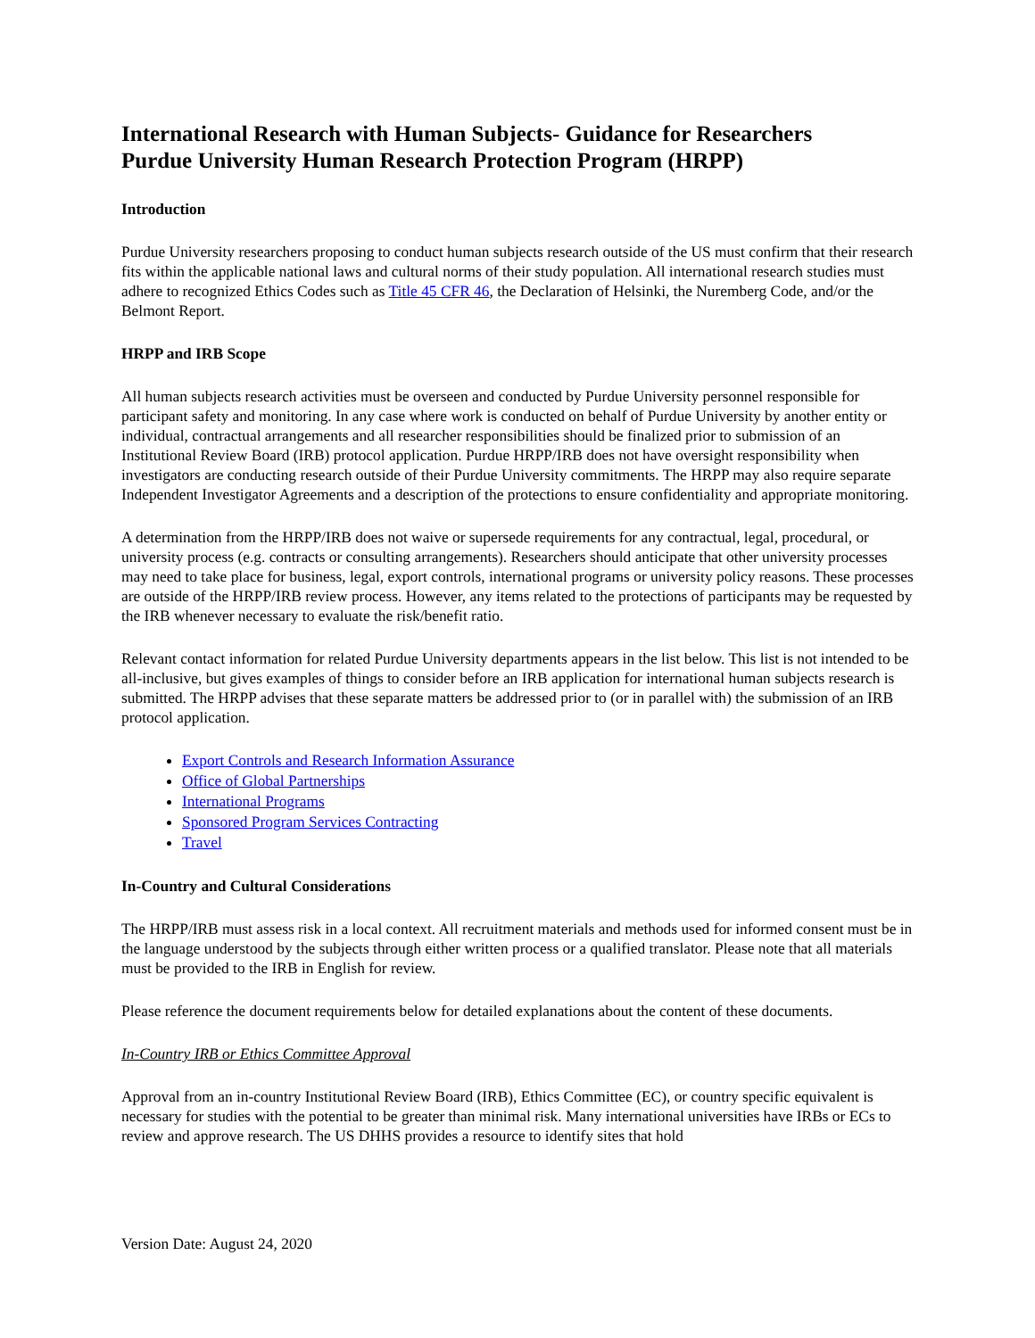International Research with Human Subjects- Guidance for Researchers
Purdue University Human Research Protection Program (HRPP)
Introduction
Purdue University researchers proposing to conduct human subjects research outside of the US must confirm that their research fits within the applicable national laws and cultural norms of their study population. All international research studies must adhere to recognized Ethics Codes such as Title 45 CFR 46, the Declaration of Helsinki, the Nuremberg Code, and/or the Belmont Report.
HRPP and IRB Scope
All human subjects research activities must be overseen and conducted by Purdue University personnel responsible for participant safety and monitoring. In any case where work is conducted on behalf of Purdue University by another entity or individual, contractual arrangements and all researcher responsibilities should be finalized prior to submission of an Institutional Review Board (IRB) protocol application. Purdue HRPP/IRB does not have oversight responsibility when investigators are conducting research outside of their Purdue University commitments. The HRPP may also require separate Independent Investigator Agreements and a description of the protections to ensure confidentiality and appropriate monitoring.
A determination from the HRPP/IRB does not waive or supersede requirements for any contractual, legal, procedural, or university process (e.g. contracts or consulting arrangements). Researchers should anticipate that other university processes may need to take place for business, legal, export controls, international programs or university policy reasons. These processes are outside of the HRPP/IRB review process. However, any items related to the protections of participants may be requested by the IRB whenever necessary to evaluate the risk/benefit ratio.
Relevant contact information for related Purdue University departments appears in the list below. This list is not intended to be all-inclusive, but gives examples of things to consider before an IRB application for international human subjects research is submitted. The HRPP advises that these separate matters be addressed prior to (or in parallel with) the submission of an IRB protocol application.
Export Controls and Research Information Assurance
Office of Global Partnerships
International Programs
Sponsored Program Services Contracting
Travel
In-Country and Cultural Considerations
The HRPP/IRB must assess risk in a local context. All recruitment materials and methods used for informed consent must be in the language understood by the subjects through either written process or a qualified translator. Please note that all materials must be provided to the IRB in English for review.
Please reference the document requirements below for detailed explanations about the content of these documents.
In-Country IRB or Ethics Committee Approval
Approval from an in-country Institutional Review Board (IRB), Ethics Committee (EC), or country specific equivalent is necessary for studies with the potential to be greater than minimal risk. Many international universities have IRBs or ECs to review and approve research. The US DHHS provides a resource to identify sites that hold
Version Date: August 24, 2020